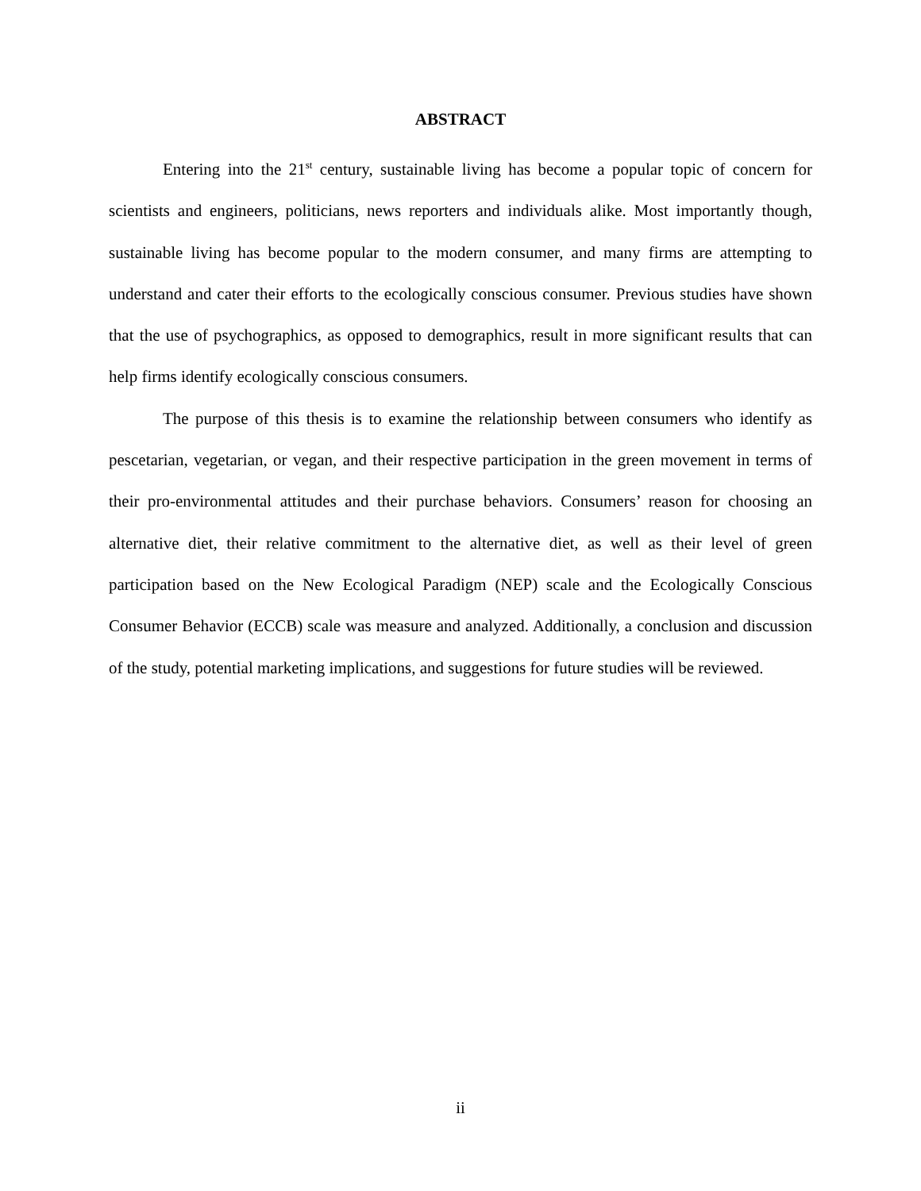ABSTRACT
Entering into the 21<sup>st</sup> century, sustainable living has become a popular topic of concern for scientists and engineers, politicians, news reporters and individuals alike. Most importantly though, sustainable living has become popular to the modern consumer, and many firms are attempting to understand and cater their efforts to the ecologically conscious consumer. Previous studies have shown that the use of psychographics, as opposed to demographics, result in more significant results that can help firms identify ecologically conscious consumers.
The purpose of this thesis is to examine the relationship between consumers who identify as pescetarian, vegetarian, or vegan, and their respective participation in the green movement in terms of their pro-environmental attitudes and their purchase behaviors. Consumers’ reason for choosing an alternative diet, their relative commitment to the alternative diet, as well as their level of green participation based on the New Ecological Paradigm (NEP) scale and the Ecologically Conscious Consumer Behavior (ECCB) scale was measure and analyzed. Additionally, a conclusion and discussion of the study, potential marketing implications, and suggestions for future studies will be reviewed.
ii